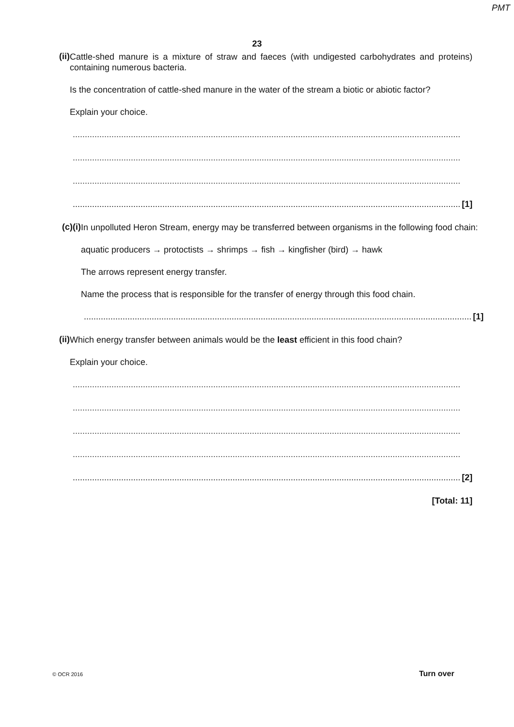PMT
23
(ii)
Cattle-shed manure is a mixture of straw and faeces (with undigested carbohydrates and proteins) containing numerous bacteria.
Is the concentration of cattle-shed manure in the water of the stream a biotic or abiotic factor?
Explain your choice.
................................................................................................................................................................
................................................................................................................................................................
................................................................................................................................................................
................................................................................................................................................................ [1]
(c) (i)
In unpolluted Heron Stream, energy may be transferred between organisms in the following food chain:
aquatic producers → protoctists → shrimps → fish → kingfisher (bird) → hawk
The arrows represent energy transfer.
Name the process that is responsible for the transfer of energy through this food chain.
................................................................................................................................................................ [1]
(ii)
Which energy transfer between animals would be the least efficient in this food chain?
Explain your choice.
................................................................................................................................................................
................................................................................................................................................................
................................................................................................................................................................
................................................................................................................................................................
................................................................................................................................................................ [2]
[Total: 11]
© OCR 2016 Turn over